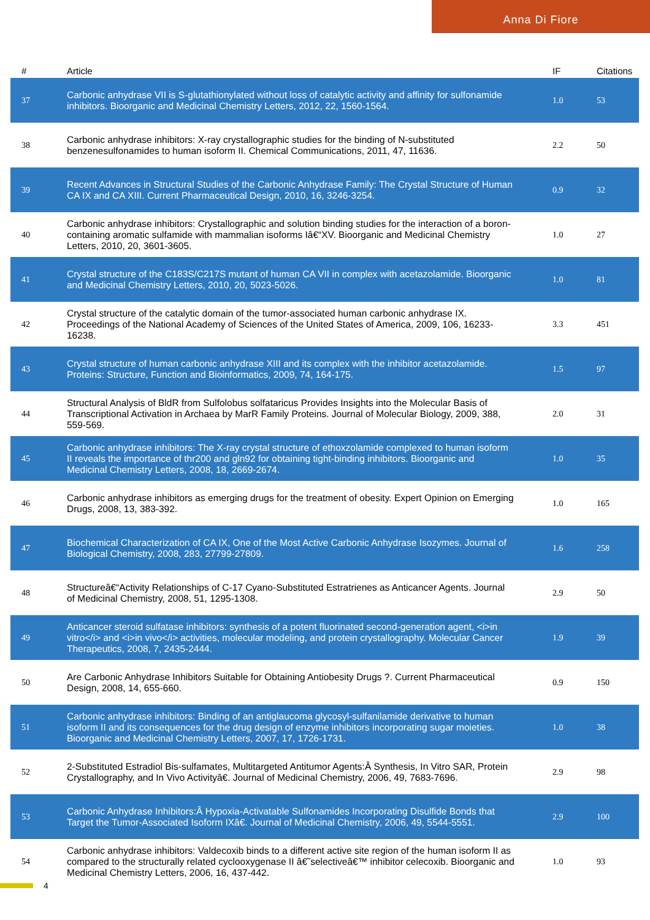Anna Di Fiore
| # | Article | IF | Citations |
| --- | --- | --- | --- |
| 37 | Carbonic anhydrase VII is S-glutathionylated without loss of catalytic activity and affinity for sulfonamide inhibitors. Bioorganic and Medicinal Chemistry Letters, 2012, 22, 1560-1564. | 1.0 | 53 |
| 38 | Carbonic anhydrase inhibitors: X-ray crystallographic studies for the binding of N-substituted benzenesulfonamides to human isoform II. Chemical Communications, 2011, 47, 11636. | 2.2 | 50 |
| 39 | Recent Advances in Structural Studies of the Carbonic Anhydrase Family: The Crystal Structure of Human CA IX and CA XIII. Current Pharmaceutical Design, 2010, 16, 3246-3254. | 0.9 | 32 |
| 40 | Carbonic anhydrase inhibitors: Crystallographic and solution binding studies for the interaction of a boron-containing aromatic sulfamide with mammalian isoforms Iâ€“XV. Bioorganic and Medicinal Chemistry Letters, 2010, 20, 3601-3605. | 1.0 | 27 |
| 41 | Crystal structure of the C183S/C217S mutant of human CA VII in complex with acetazolamide. Bioorganic and Medicinal Chemistry Letters, 2010, 20, 5023-5026. | 1.0 | 81 |
| 42 | Crystal structure of the catalytic domain of the tumor-associated human carbonic anhydrase IX. Proceedings of the National Academy of Sciences of the United States of America, 2009, 106, 16233-16238. | 3.3 | 451 |
| 43 | Crystal structure of human carbonic anhydrase XIII and its complex with the inhibitor acetazolamide. Proteins: Structure, Function and Bioinformatics, 2009, 74, 164-175. | 1.5 | 97 |
| 44 | Structural Analysis of BldR from Sulfolobus solfataricus Provides Insights into the Molecular Basis of Transcriptional Activation in Archaea by MarR Family Proteins. Journal of Molecular Biology, 2009, 388, 559-569. | 2.0 | 31 |
| 45 | Carbonic anhydrase inhibitors: The X-ray crystal structure of ethoxzolamide complexed to human isoform II reveals the importance of thr200 and gln92 for obtaining tight-binding inhibitors. Bioorganic and Medicinal Chemistry Letters, 2008, 18, 2669-2674. | 1.0 | 35 |
| 46 | Carbonic anhydrase inhibitors as emerging drugs for the treatment of obesity. Expert Opinion on Emerging Drugs, 2008, 13, 383-392. | 1.0 | 165 |
| 47 | Biochemical Characterization of CA IX, One of the Most Active Carbonic Anhydrase Isozymes. Journal of Biological Chemistry, 2008, 283, 27799-27809. | 1.6 | 258 |
| 48 | Structureâ€“Activity Relationships of C-17 Cyano-Substituted Estratrienes as Anticancer Agents. Journal of Medicinal Chemistry, 2008, 51, 1295-1308. | 2.9 | 50 |
| 49 | Anticancer steroid sulfatase inhibitors: synthesis of a potent fluorinated second-generation agent, <i>in vitro</i> and <i>in vivo</i> activities, molecular modeling, and protein crystallography. Molecular Cancer Therapeutics, 2008, 7, 2435-2444. | 1.9 | 39 |
| 50 | Are Carbonic Anhydrase Inhibitors Suitable for Obtaining Antiobesity Drugs ?. Current Pharmaceutical Design, 2008, 14, 655-660. | 0.9 | 150 |
| 51 | Carbonic anhydrase inhibitors: Binding of an antiglaucoma glycosyl-sulfanilamide derivative to human isoform II and its consequences for the drug design of enzyme inhibitors incorporating sugar moieties. Bioorganic and Medicinal Chemistry Letters, 2007, 17, 1726-1731. | 1.0 | 38 |
| 52 | 2-Substituted Estradiol Bis-sulfamates, Multitargeted Antitumor Agents:Â Synthesis, In Vitro SAR, Protein Crystallography, and In Vivo Activityâ€. Journal of Medicinal Chemistry, 2006, 49, 7683-7696. | 2.9 | 98 |
| 53 | Carbonic Anhydrase Inhibitors:Â Hypoxia-Activatable Sulfonamides Incorporating Disulfide Bonds that Target the Tumor-Associated Isoform IXâ€. Journal of Medicinal Chemistry, 2006, 49, 5544-5551. | 2.9 | 100 |
| 54 | Carbonic anhydrase inhibitors: Valdecoxib binds to a different active site region of the human isoform II as compared to the structurally related cyclooxygenase II â€˜selectiveâ€™ inhibitor celecoxib. Bioorganic and Medicinal Chemistry Letters, 2006, 16, 437-442. | 1.0 | 93 |
4